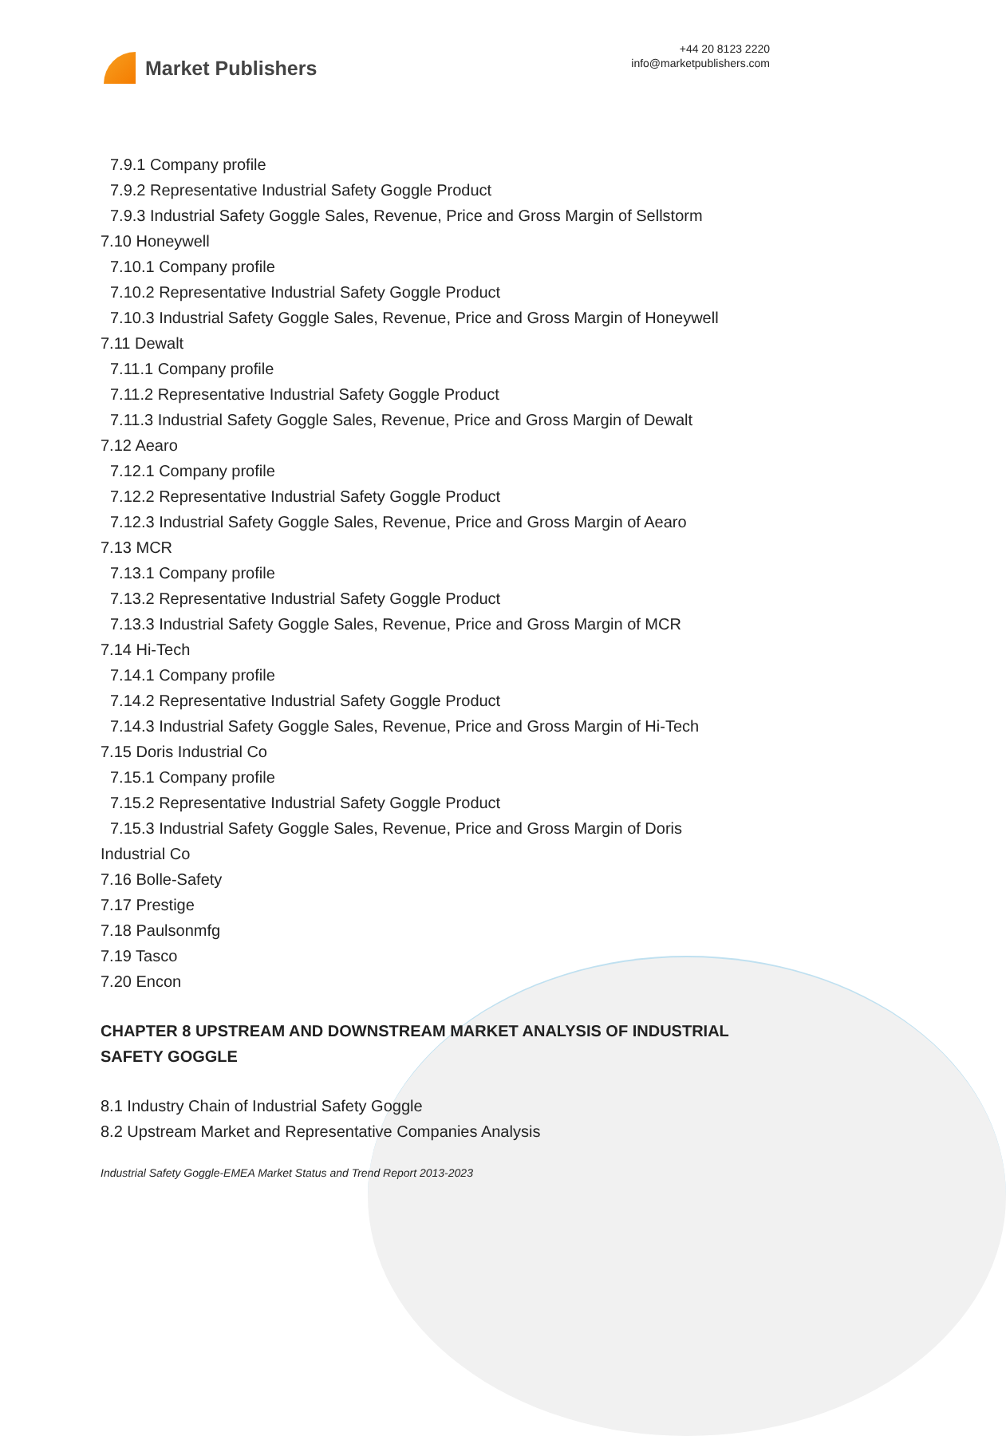Market Publishers
+44 20 8123 2220
info@marketpublishers.com
7.9.1 Company profile
7.9.2 Representative Industrial Safety Goggle Product
7.9.3 Industrial Safety Goggle Sales, Revenue, Price and Gross Margin of Sellstorm
7.10 Honeywell
7.10.1 Company profile
7.10.2 Representative Industrial Safety Goggle Product
7.10.3 Industrial Safety Goggle Sales, Revenue, Price and Gross Margin of Honeywell
7.11 Dewalt
7.11.1 Company profile
7.11.2 Representative Industrial Safety Goggle Product
7.11.3 Industrial Safety Goggle Sales, Revenue, Price and Gross Margin of Dewalt
7.12 Aearo
7.12.1 Company profile
7.12.2 Representative Industrial Safety Goggle Product
7.12.3 Industrial Safety Goggle Sales, Revenue, Price and Gross Margin of Aearo
7.13 MCR
7.13.1 Company profile
7.13.2 Representative Industrial Safety Goggle Product
7.13.3 Industrial Safety Goggle Sales, Revenue, Price and Gross Margin of MCR
7.14 Hi-Tech
7.14.1 Company profile
7.14.2 Representative Industrial Safety Goggle Product
7.14.3 Industrial Safety Goggle Sales, Revenue, Price and Gross Margin of Hi-Tech
7.15 Doris Industrial Co
7.15.1 Company profile
7.15.2 Representative Industrial Safety Goggle Product
7.15.3 Industrial Safety Goggle Sales, Revenue, Price and Gross Margin of Doris
Industrial Co
7.16 Bolle-Safety
7.17 Prestige
7.18 Paulsonmfg
7.19 Tasco
7.20 Encon
CHAPTER 8 UPSTREAM AND DOWNSTREAM MARKET ANALYSIS OF INDUSTRIAL SAFETY GOGGLE
8.1 Industry Chain of Industrial Safety Goggle
8.2 Upstream Market and Representative Companies Analysis
Industrial Safety Goggle-EMEA Market Status and Trend Report 2013-2023